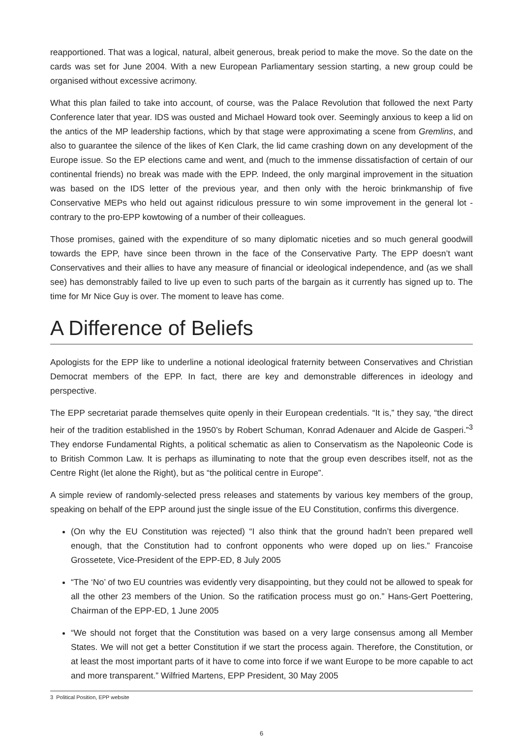reapportioned. That was a logical, natural, albeit generous, break period to make the move. So the date on the cards was set for June 2004. With a new European Parliamentary session starting, a new group could be organised without excessive acrimony.
What this plan failed to take into account, of course, was the Palace Revolution that followed the next Party Conference later that year. IDS was ousted and Michael Howard took over. Seemingly anxious to keep a lid on the antics of the MP leadership factions, which by that stage were approximating a scene from Gremlins, and also to guarantee the silence of the likes of Ken Clark, the lid came crashing down on any development of the Europe issue. So the EP elections came and went, and (much to the immense dissatisfaction of certain of our continental friends) no break was made with the EPP. Indeed, the only marginal improvement in the situation was based on the IDS letter of the previous year, and then only with the heroic brinkmanship of five Conservative MEPs who held out against ridiculous pressure to win some improvement in the general lot - contrary to the pro-EPP kowtowing of a number of their colleagues.
Those promises, gained with the expenditure of so many diplomatic niceties and so much general goodwill towards the EPP, have since been thrown in the face of the Conservative Party. The EPP doesn’t want Conservatives and their allies to have any measure of financial or ideological independence, and (as we shall see) has demonstrably failed to live up even to such parts of the bargain as it currently has signed up to. The time for Mr Nice Guy is over. The moment to leave has come.
A Difference of Beliefs
Apologists for the EPP like to underline a notional ideological fraternity between Conservatives and Christian Democrat members of the EPP. In fact, there are key and demonstrable differences in ideology and perspective.
The EPP secretariat parade themselves quite openly in their European credentials. “It is,” they say, “the direct heir of the tradition established in the 1950’s by Robert Schuman, Konrad Adenauer and Alcide de Gasperi.”<sup>3</sup> They endorse Fundamental Rights, a political schematic as alien to Conservatism as the Napoleonic Code is to British Common Law. It is perhaps as illuminating to note that the group even describes itself, not as the Centre Right (let alone the Right), but as “the political centre in Europe”.
A simple review of randomly-selected press releases and statements by various key members of the group, speaking on behalf of the EPP around just the single issue of the EU Constitution, confirms this divergence.
(On why the EU Constitution was rejected) “I also think that the ground hadn’t been prepared well enough, that the Constitution had to confront opponents who were doped up on lies.” Francoise Grossetete, Vice-President of the EPP-ED, 8 July 2005
“The ‘No’ of two EU countries was evidently very disappointing, but they could not be allowed to speak for all the other 23 members of the Union. So the ratification process must go on.” Hans-Gert Poettering, Chairman of the EPP-ED, 1 June 2005
“We should not forget that the Constitution was based on a very large consensus among all Member States. We will not get a better Constitution if we start the process again. Therefore, the Constitution, or at least the most important parts of it have to come into force if we want Europe to be more capable to act and more transparent.” Wilfried Martens, EPP President, 30 May 2005
3 Political Position, EPP website
6